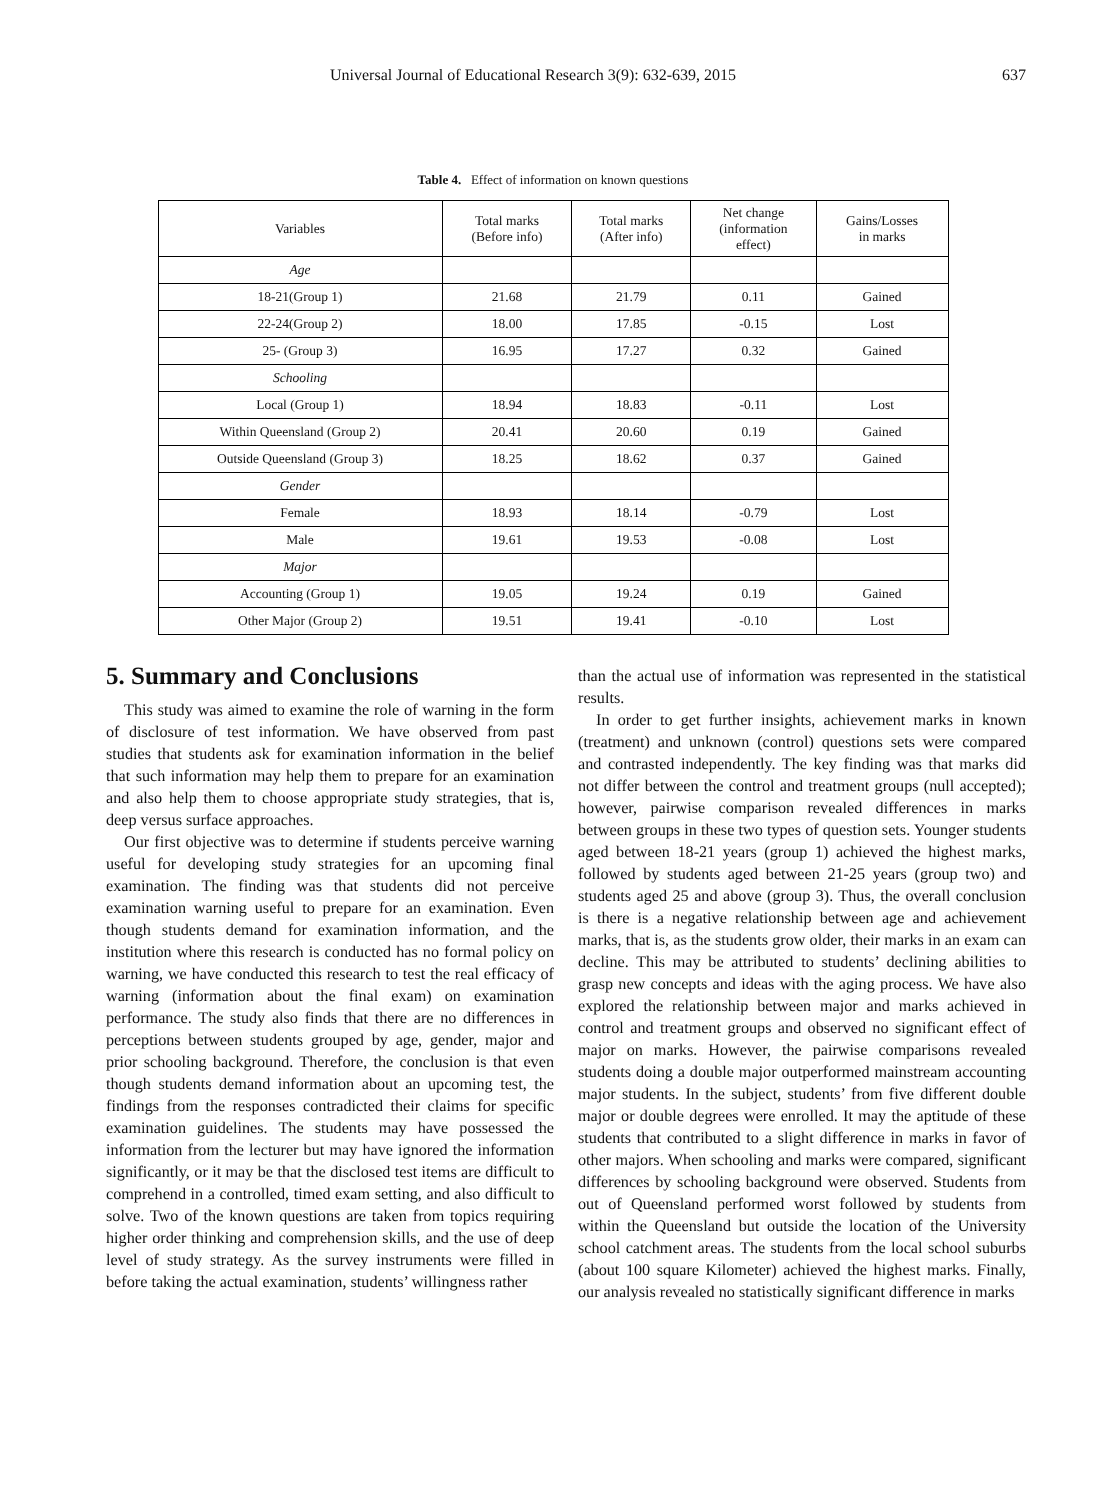Universal Journal of Educational Research 3(9): 632-639, 2015 637
Table 4. Effect of information on known questions
| Variables | Total marks (Before info) | Total marks (After info) | Net change (information effect) | Gains/Losses in marks |
| --- | --- | --- | --- | --- |
| Age | | | | |
| 18-21(Group 1) | 21.68 | 21.79 | 0.11 | Gained |
| 22-24(Group 2) | 18.00 | 17.85 | -0.15 | Lost |
| 25- (Group 3) | 16.95 | 17.27 | 0.32 | Gained |
| Schooling | | | | |
| Local (Group 1) | 18.94 | 18.83 | -0.11 | Lost |
| Within Queensland (Group 2) | 20.41 | 20.60 | 0.19 | Gained |
| Outside Queensland (Group 3) | 18.25 | 18.62 | 0.37 | Gained |
| Gender | | | | |
| Female | 18.93 | 18.14 | -0.79 | Lost |
| Male | 19.61 | 19.53 | -0.08 | Lost |
| Major | | | | |
| Accounting (Group 1) | 19.05 | 19.24 | 0.19 | Gained |
| Other Major (Group 2) | 19.51 | 19.41 | -0.10 | Lost |
5. Summary and Conclusions
This study was aimed to examine the role of warning in the form of disclosure of test information. We have observed from past studies that students ask for examination information in the belief that such information may help them to prepare for an examination and also help them to choose appropriate study strategies, that is, deep versus surface approaches.
Our first objective was to determine if students perceive warning useful for developing study strategies for an upcoming final examination. The finding was that students did not perceive examination warning useful to prepare for an examination. Even though students demand for examination information, and the institution where this research is conducted has no formal policy on warning, we have conducted this research to test the real efficacy of warning (information about the final exam) on examination performance. The study also finds that there are no differences in perceptions between students grouped by age, gender, major and prior schooling background. Therefore, the conclusion is that even though students demand information about an upcoming test, the findings from the responses contradicted their claims for specific examination guidelines. The students may have possessed the information from the lecturer but may have ignored the information significantly, or it may be that the disclosed test items are difficult to comprehend in a controlled, timed exam setting, and also difficult to solve. Two of the known questions are taken from topics requiring higher order thinking and comprehension skills, and the use of deep level of study strategy. As the survey instruments were filled in before taking the actual examination, students’ willingness rather
than the actual use of information was represented in the statistical results.
In order to get further insights, achievement marks in known (treatment) and unknown (control) questions sets were compared and contrasted independently. The key finding was that marks did not differ between the control and treatment groups (null accepted); however, pairwise comparison revealed differences in marks between groups in these two types of question sets. Younger students aged between 18-21 years (group 1) achieved the highest marks, followed by students aged between 21-25 years (group two) and students aged 25 and above (group 3). Thus, the overall conclusion is there is a negative relationship between age and achievement marks, that is, as the students grow older, their marks in an exam can decline. This may be attributed to students’ declining abilities to grasp new concepts and ideas with the aging process. We have also explored the relationship between major and marks achieved in control and treatment groups and observed no significant effect of major on marks. However, the pairwise comparisons revealed students doing a double major outperformed mainstream accounting major students. In the subject, students’ from five different double major or double degrees were enrolled. It may the aptitude of these students that contributed to a slight difference in marks in favor of other majors. When schooling and marks were compared, significant differences by schooling background were observed. Students from out of Queensland performed worst followed by students from within the Queensland but outside the location of the University school catchment areas. The students from the local school suburbs (about 100 square Kilometer) achieved the highest marks. Finally, our analysis revealed no statistically significant difference in marks